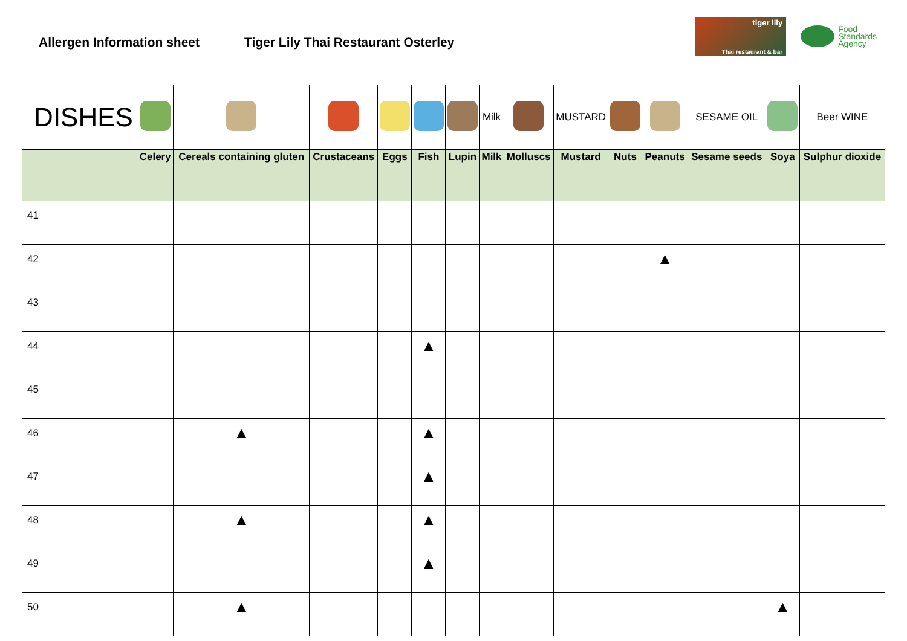Allergen Information sheet
Tiger Lily Thai Restaurant Osterley
tiger lily
Thai restaurant & bar
Food
Standards
Agency
| DISHES | | | | | | | Milk | | MUSTARD | | | SESAME OIL | | Beer WINE |
| | Celery | Cereals containing gluten | Crustaceans | Eggs | Fish | Lupin | Milk | Molluscs | Mustard | Nuts | Peanuts | Sesame seeds | Soya | Sulphur dioxide |
| 41 | | | | | | | | | | | | | | |
| 42 | | | | | | | | | | | ▲ | | | |
| 43 | | | | | | | | | | | | | | |
| 44 | | | | | ▲ | | | | | | | | | |
| 45 | | | | | | | | | | | | | | |
| 46 | | ▲ | | | ▲ | | | | | | | | | |
| 47 | | | | | ▲ | | | | | | | | | |
| 48 | | ▲ | | | ▲ | | | | | | | | | |
| 49 | | | | | ▲ | | | | | | | | | |
| 50 | | ▲ | | | | | | | | | | | ▲ | |